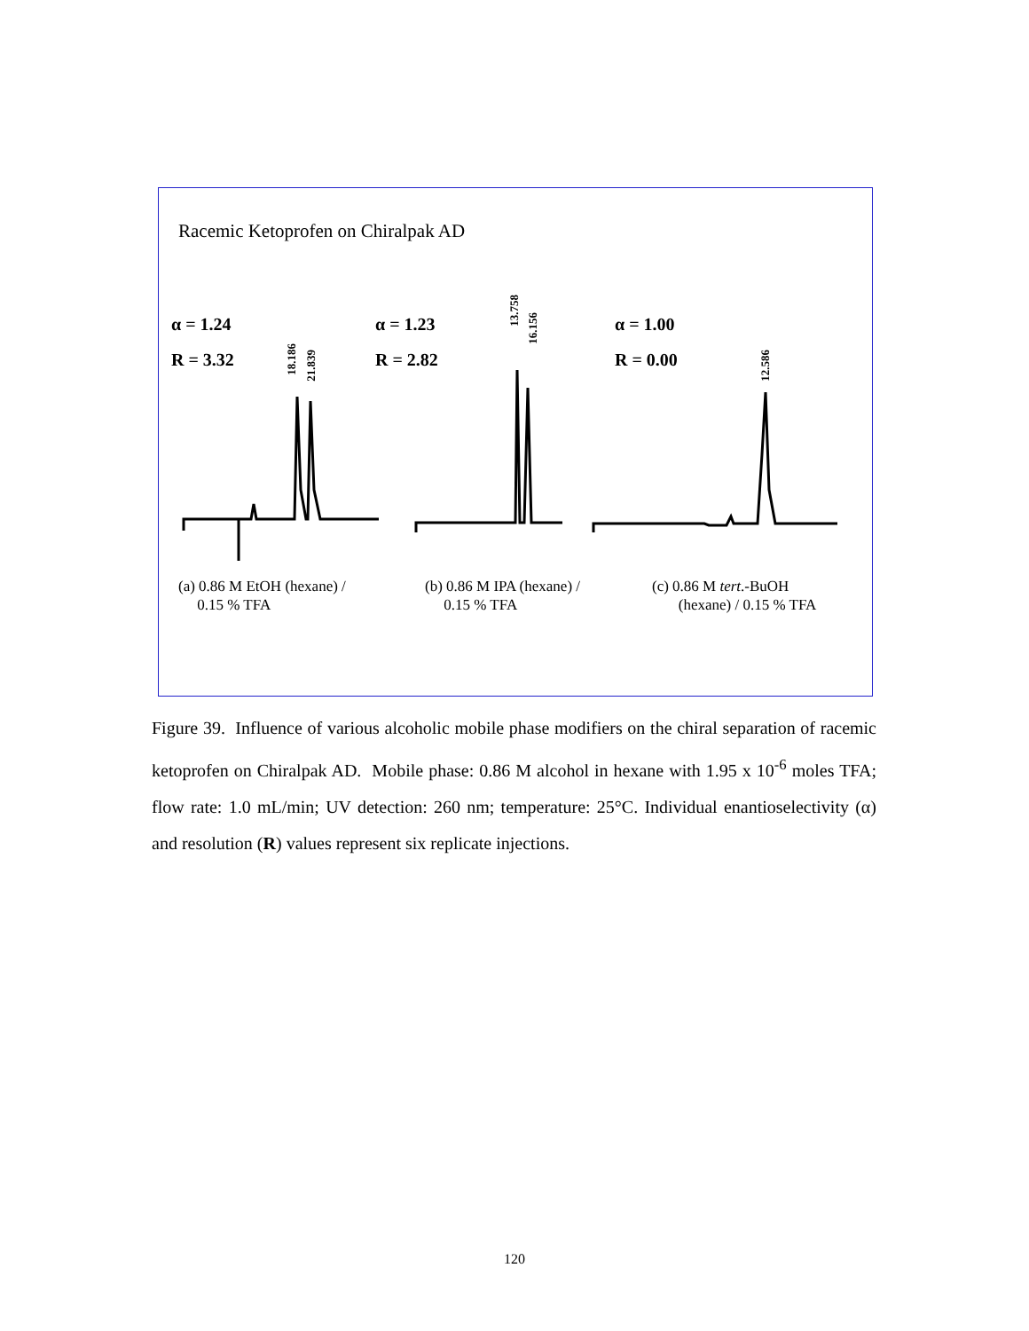Racemic Ketoprofen on Chiralpak AD
α = 1.24
R = 3.32
α = 1.23
R = 2.82
α = 1.00
R = 0.00
18.186
21.839
13.758
16.156
12.586
(a) 0.86 M EtOH (hexane) /
0.15 % TFA
(b) 0.86 M IPA (hexane) /
0.15 % TFA
(c) 0.86 M tert.-BuOH
(hexane) / 0.15 % TFA
Figure 39. Influence of various alcoholic mobile phase modifiers on the chiral separation of racemic ketoprofen on Chiralpak AD. Mobile phase: 0.86 M alcohol in hexane with 1.95 x 10<sup>-6</sup> moles TFA; flow rate: 1.0 mL/min; UV detection: 260 nm; temperature: 25°C. Individual enantioselectivity (α) and resolution (R) values represent six replicate injections.
120